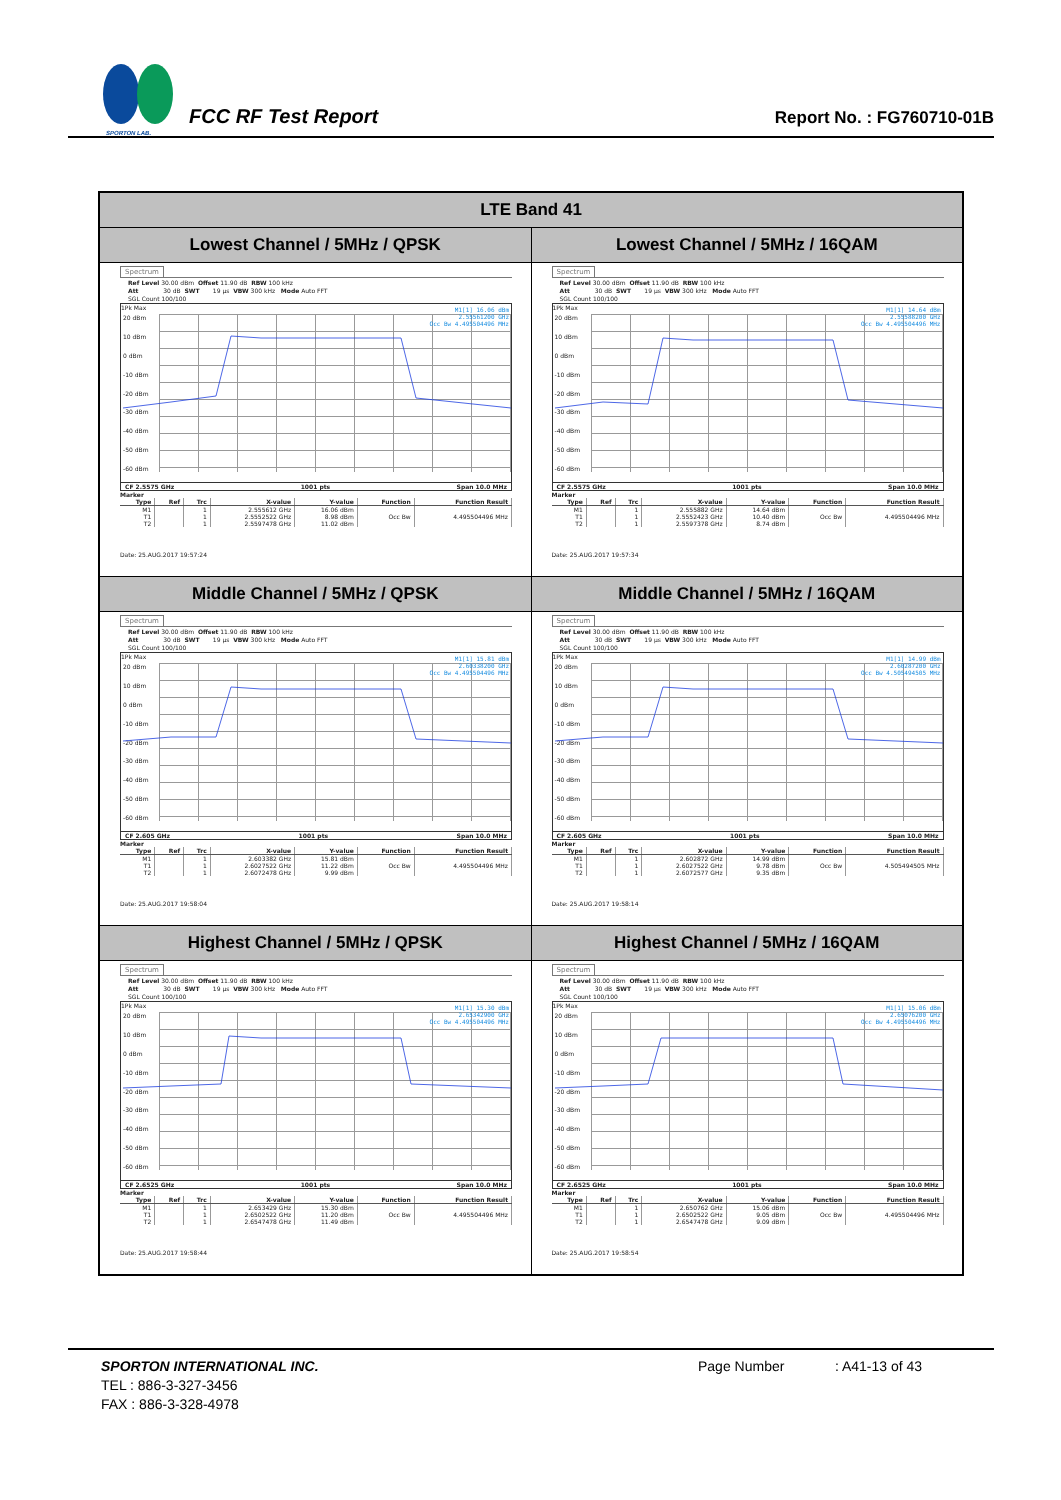SPORTON LAB.
FCC RF Test Report
Report No. : FG760710-01B
| LTE Band 41 | |
| --- | --- |
| Lowest Channel / 5MHz / QPSK | Lowest Channel / 5MHz / 16QAM |
| Spectrum Ref Level 30.00 dBm Offset 11.90 dB RBW 100 kHz Att 30 dB SWT 19 µs VBW 300 kHz Mode Auto FFT SGL Count 100/100 1Pk Max 20 dBm 10 dBm 0 dBm -10 dBm -20 dBm -30 dBm -40 dBm -50 dBm -60 dBm M1[1] 16.06 dBm 2.55561200 GHz Occ Bw 4.495504496 MHz CF 2.5575 GHz 1001 pts Span 10.0 MHz Marker / Type / Ref / Trc / X-value / Y-value / Function / Function Result / / --- / --- / --- / --- / --- / --- / --- / / M1 / / 1 / 2.555612 GHz / 16.06 dBm / / / / T1 / / 1 / 2.5552522 GHz / 8.98 dBm / Occ Bw / 4.495504496 MHz / / T2 / / 1 / 2.5597478 GHz / 11.02 dBm / / / Date: 25.AUG.2017 19:57:24 | Spectrum Ref Level 30.00 dBm Offset 11.90 dB RBW 100 kHz Att 30 dB SWT 19 µs VBW 300 kHz Mode Auto FFT SGL Count 100/100 1Pk Max 20 dBm 10 dBm 0 dBm -10 dBm -20 dBm -30 dBm -40 dBm -50 dBm -60 dBm M1[1] 14.64 dBm 2.55588200 GHz Occ Bw 4.495504496 MHz CF 2.5575 GHz 1001 pts Span 10.0 MHz Marker / Type / Ref / Trc / X-value / Y-value / Function / Function Result / / --- / --- / --- / --- / --- / --- / --- / / M1 / / 1 / 2.555882 GHz / 14.64 dBm / / / / T1 / / 1 / 2.5552423 GHz / 10.40 dBm / Occ Bw / 4.495504496 MHz / / T2 / / 1 / 2.5597378 GHz / 8.74 dBm / / / Date: 25.AUG.2017 19:57:34 |
| Middle Channel / 5MHz / QPSK | Middle Channel / 5MHz / 16QAM |
| Spectrum Ref Level 30.00 dBm Offset 11.90 dB RBW 100 kHz Att 30 dB SWT 19 µs VBW 300 kHz Mode Auto FFT SGL Count 100/100 1Pk Max 20 dBm 10 dBm 0 dBm -10 dBm -20 dBm -30 dBm -40 dBm -50 dBm -60 dBm M1[1] 15.81 dBm 2.60338200 GHz Occ Bw 4.495504496 MHz CF 2.605 GHz 1001 pts Span 10.0 MHz Marker / Type / Ref / Trc / X-value / Y-value / Function / Function Result / / --- / --- / --- / --- / --- / --- / --- / / M1 / / 1 / 2.603382 GHz / 15.81 dBm / / / / T1 / / 1 / 2.6027522 GHz / 11.22 dBm / Occ Bw / 4.495504496 MHz / / T2 / / 1 / 2.6072478 GHz / 9.99 dBm / / / Date: 25.AUG.2017 19:58:04 | Spectrum Ref Level 30.00 dBm Offset 11.90 dB RBW 100 kHz Att 30 dB SWT 19 µs VBW 300 kHz Mode Auto FFT SGL Count 100/100 1Pk Max 20 dBm 10 dBm 0 dBm -10 dBm -20 dBm -30 dBm -40 dBm -50 dBm -60 dBm M1[1] 14.99 dBm 2.60287200 GHz Occ Bw 4.505494505 MHz CF 2.605 GHz 1001 pts Span 10.0 MHz Marker / Type / Ref / Trc / X-value / Y-value / Function / Function Result / / --- / --- / --- / --- / --- / --- / --- / / M1 / / 1 / 2.602872 GHz / 14.99 dBm / / / / T1 / / 1 / 2.6027522 GHz / 9.78 dBm / Occ Bw / 4.505494505 MHz / / T2 / / 1 / 2.6072577 GHz / 9.35 dBm / / / Date: 25.AUG.2017 19:58:14 |
| Highest Channel / 5MHz / QPSK | Highest Channel / 5MHz / 16QAM |
| Spectrum Ref Level 30.00 dBm Offset 11.90 dB RBW 100 kHz Att 30 dB SWT 19 µs VBW 300 kHz Mode Auto FFT SGL Count 100/100 1Pk Max 20 dBm 10 dBm 0 dBm -10 dBm -20 dBm -30 dBm -40 dBm -50 dBm -60 dBm M1[1] 15.30 dBm 2.65342900 GHz Occ Bw 4.495504496 MHz CF 2.6525 GHz 1001 pts Span 10.0 MHz Marker / Type / Ref / Trc / X-value / Y-value / Function / Function Result / / --- / --- / --- / --- / --- / --- / --- / / M1 / / 1 / 2.653429 GHz / 15.30 dBm / / / / T1 / / 1 / 2.6502522 GHz / 11.20 dBm / Occ Bw / 4.495504496 MHz / / T2 / / 1 / 2.6547478 GHz / 11.49 dBm / / / Date: 25.AUG.2017 19:58:44 | Spectrum Ref Level 30.00 dBm Offset 11.90 dB RBW 100 kHz Att 30 dB SWT 19 µs VBW 300 kHz Mode Auto FFT SGL Count 100/100 1Pk Max 20 dBm 10 dBm 0 dBm -10 dBm -20 dBm -30 dBm -40 dBm -50 dBm -60 dBm M1[1] 15.06 dBm 2.65076200 GHz Occ Bw 4.495504496 MHz CF 2.6525 GHz 1001 pts Span 10.0 MHz Marker / Type / Ref / Trc / X-value / Y-value / Function / Function Result / / --- / --- / --- / --- / --- / --- / --- / / M1 / / 1 / 2.650762 GHz / 15.06 dBm / / / / T1 / / 1 / 2.6502522 GHz / 9.05 dBm / Occ Bw / 4.495504496 MHz / / T2 / / 1 / 2.6547478 GHz / 9.09 dBm / / / Date: 25.AUG.2017 19:58:54 |
SPORTON INTERNATIONAL INC.
TEL : 886-3-327-3456
FAX : 886-3-328-4978
Page Number : A41-13 of 43